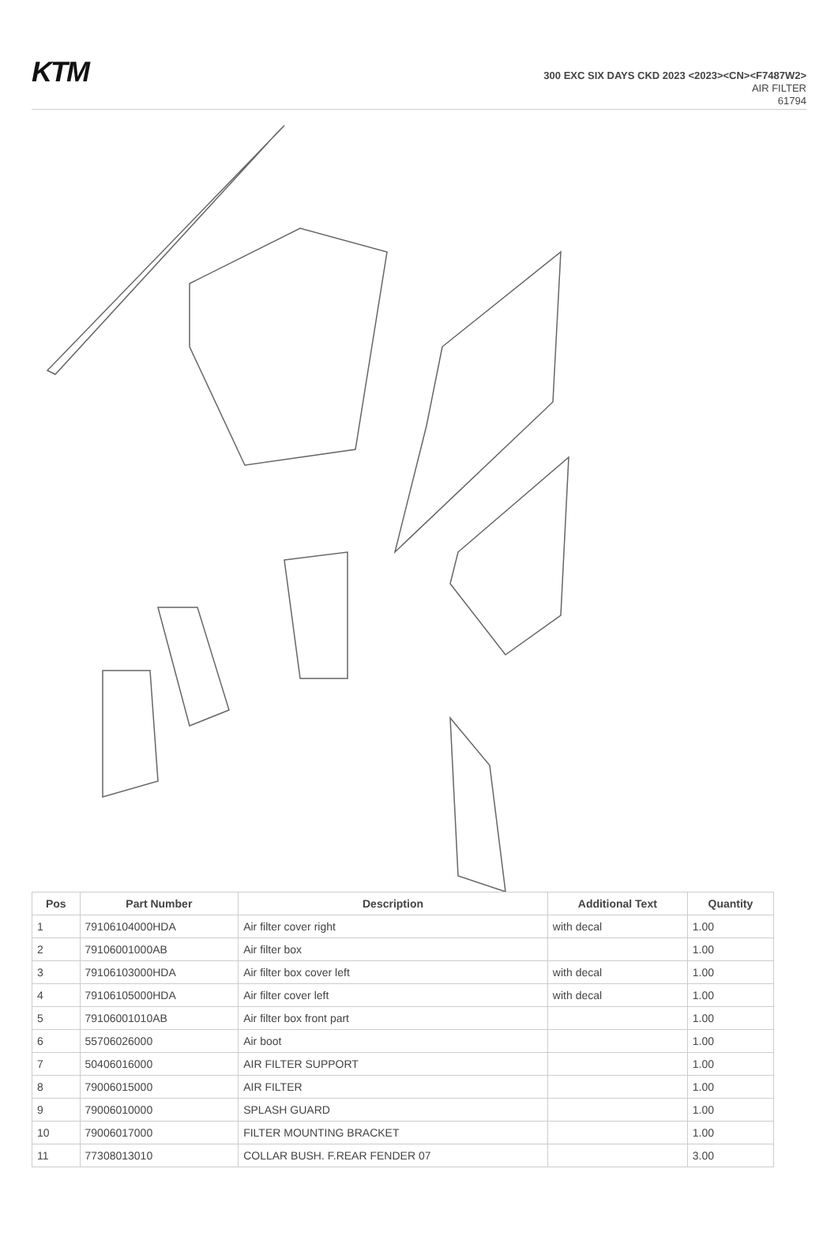KTM
300 EXC SIX DAYS CKD 2023 <2023><CN><F7487W2>
AIR FILTER
61794
| Pos | Part Number | Description | Additional Text | Quantity |
| --- | --- | --- | --- | --- |
| 1 | 79106104000HDA | Air filter cover right | with decal | 1.00 |
| 2 | 79106001000AB | Air filter box | | 1.00 |
| 3 | 79106103000HDA | Air filter box cover left | with decal | 1.00 |
| 4 | 79106105000HDA | Air filter cover left | with decal | 1.00 |
| 5 | 79106001010AB | Air filter box front part | | 1.00 |
| 6 | 55706026000 | Air boot | | 1.00 |
| 7 | 50406016000 | AIR FILTER SUPPORT | | 1.00 |
| 8 | 79006015000 | AIR FILTER | | 1.00 |
| 9 | 79006010000 | SPLASH GUARD | | 1.00 |
| 10 | 79006017000 | FILTER MOUNTING BRACKET | | 1.00 |
| 11 | 77308013010 | COLLAR BUSH. F.REAR FENDER 07 | | 3.00 |